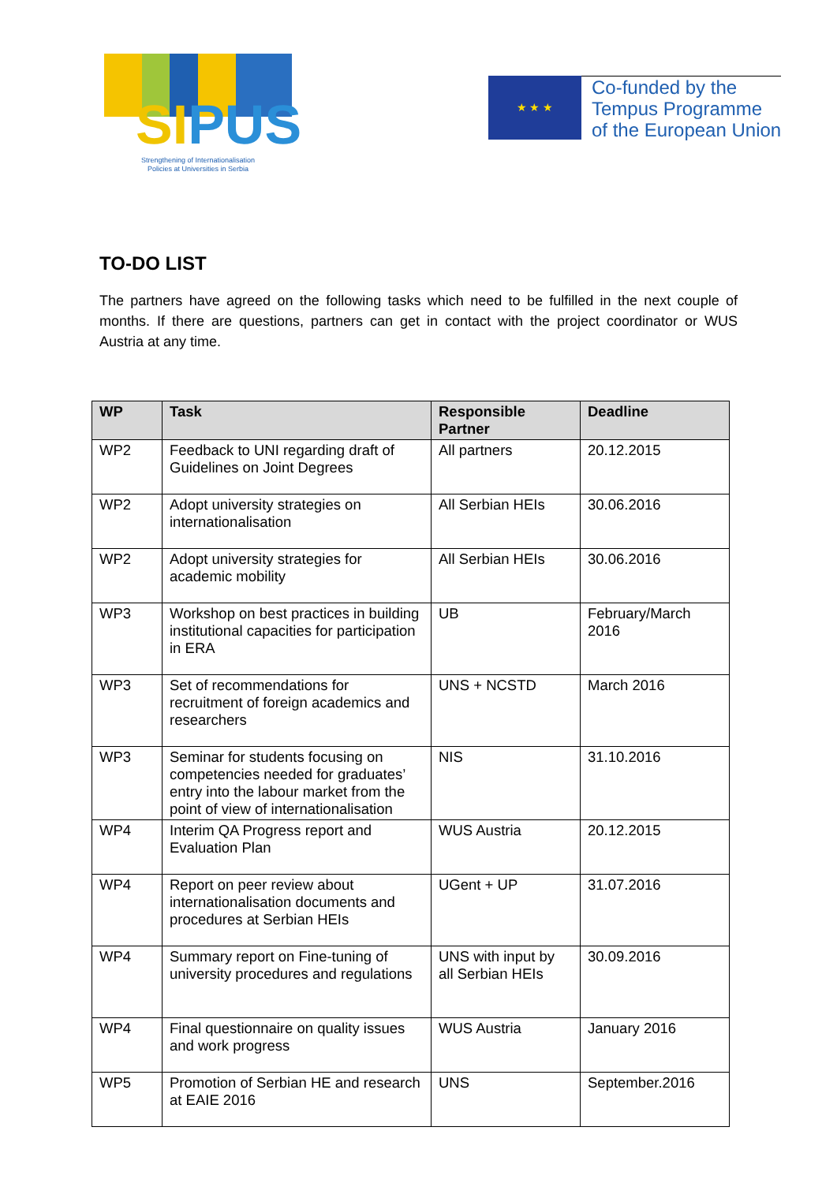SIPUS
Strengthening of Internationalisation
Policies at Universities in Serbia
★ ★ ★
Co-funded by the
Tempus Programme
of the European Union
TO-DO LIST
The partners have agreed on the following tasks which need to be fulfilled in the next couple of months. If there are questions, partners can get in contact with the project coordinator or WUS Austria at any time.
| WP | Task | Responsible Partner | Deadline |
| --- | --- | --- | --- |
| WP2 | Feedback to UNI regarding draft of Guidelines on Joint Degrees | All partners | 20.12.2015 |
| WP2 | Adopt university strategies on internationalisation | All Serbian HEIs | 30.06.2016 |
| WP2 | Adopt university strategies for academic mobility | All Serbian HEIs | 30.06.2016 |
| WP3 | Workshop on best practices in building institutional capacities for participation in ERA | UB | February/March 2016 |
| WP3 | Set of recommendations for recruitment of foreign academics and researchers | UNS + NCSTD | March 2016 |
| WP3 | Seminar for students focusing on competencies needed for graduates’ entry into the labour market from the point of view of internationalisation | NIS | 31.10.2016 |
| WP4 | Interim QA Progress report and Evaluation Plan | WUS Austria | 20.12.2015 |
| WP4 | Report on peer review about internationalisation documents and procedures at Serbian HEIs | UGent + UP | 31.07.2016 |
| WP4 | Summary report on Fine-tuning of university procedures and regulations | UNS with input by all Serbian HEIs | 30.09.2016 |
| WP4 | Final questionnaire on quality issues and work progress | WUS Austria | January 2016 |
| WP5 | Promotion of Serbian HE and research at EAIE 2016 | UNS | September.2016 |